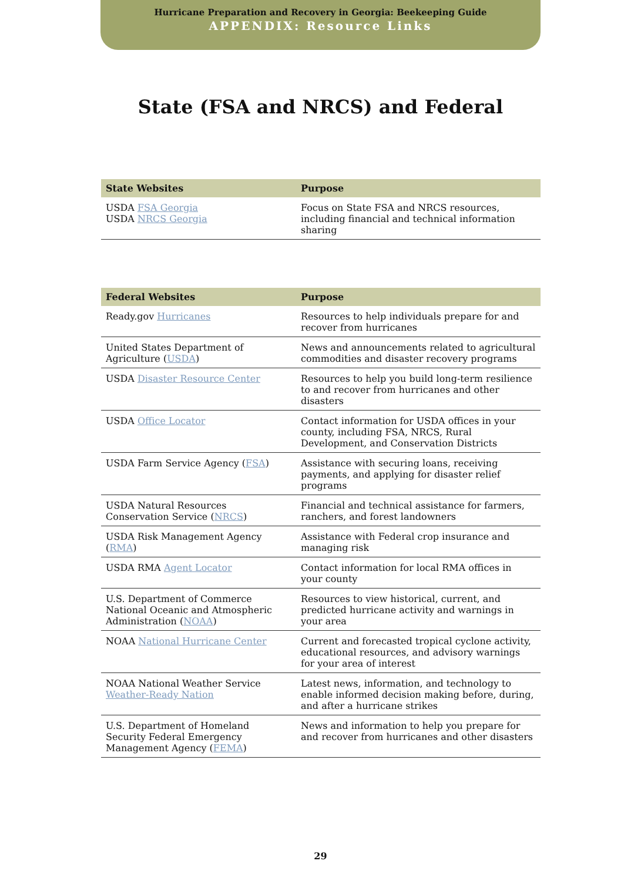Hurricane Preparation and Recovery in Georgia: Beekeeping Guide
APPENDIX: Resource Links
State (FSA and NRCS) and Federal
| State Websites | Purpose |
| --- | --- |
| USDA FSA Georgia USDA NRCS Georgia | Focus on State FSA and NRCS resources, including financial and technical information sharing |
| Federal Websites | Purpose |
| --- | --- |
| Ready.gov Hurricanes | Resources to help individuals prepare for and recover from hurricanes |
| United States Department of Agriculture ( USDA ) | News and announcements related to agricultural commodities and disaster recovery programs |
| USDA Disaster Resource Center | Resources to help you build long-term resilience to and recover from hurricanes and other disasters |
| USDA Office Locator | Contact information for USDA offices in your county, including FSA, NRCS, Rural Development, and Conservation Districts |
| USDA Farm Service Agency ( FSA ) | Assistance with securing loans, receiving payments, and applying for disaster relief programs |
| USDA Natural Resources Conservation Service ( NRCS ) | Financial and technical assistance for farmers, ranchers, and forest landowners |
| USDA Risk Management Agency ( RMA ) | Assistance with Federal crop insurance and managing risk |
| USDA RMA Agent Locator | Contact information for local RMA offices in your county |
| U.S. Department of Commerce National Oceanic and Atmospheric Administration ( NOAA ) | Resources to view historical, current, and predicted hurricane activity and warnings in your area |
| NOAA National Hurricane Center | Current and forecasted tropical cyclone activity, educational resources, and advisory warnings for your area of interest |
| NOAA National Weather Service Weather-Ready Nation | Latest news, information, and technology to enable informed decision making before, during, and after a hurricane strikes |
| U.S. Department of Homeland Security Federal Emergency Management Agency ( FEMA ) | News and information to help you prepare for and recover from hurricanes and other disasters |
29